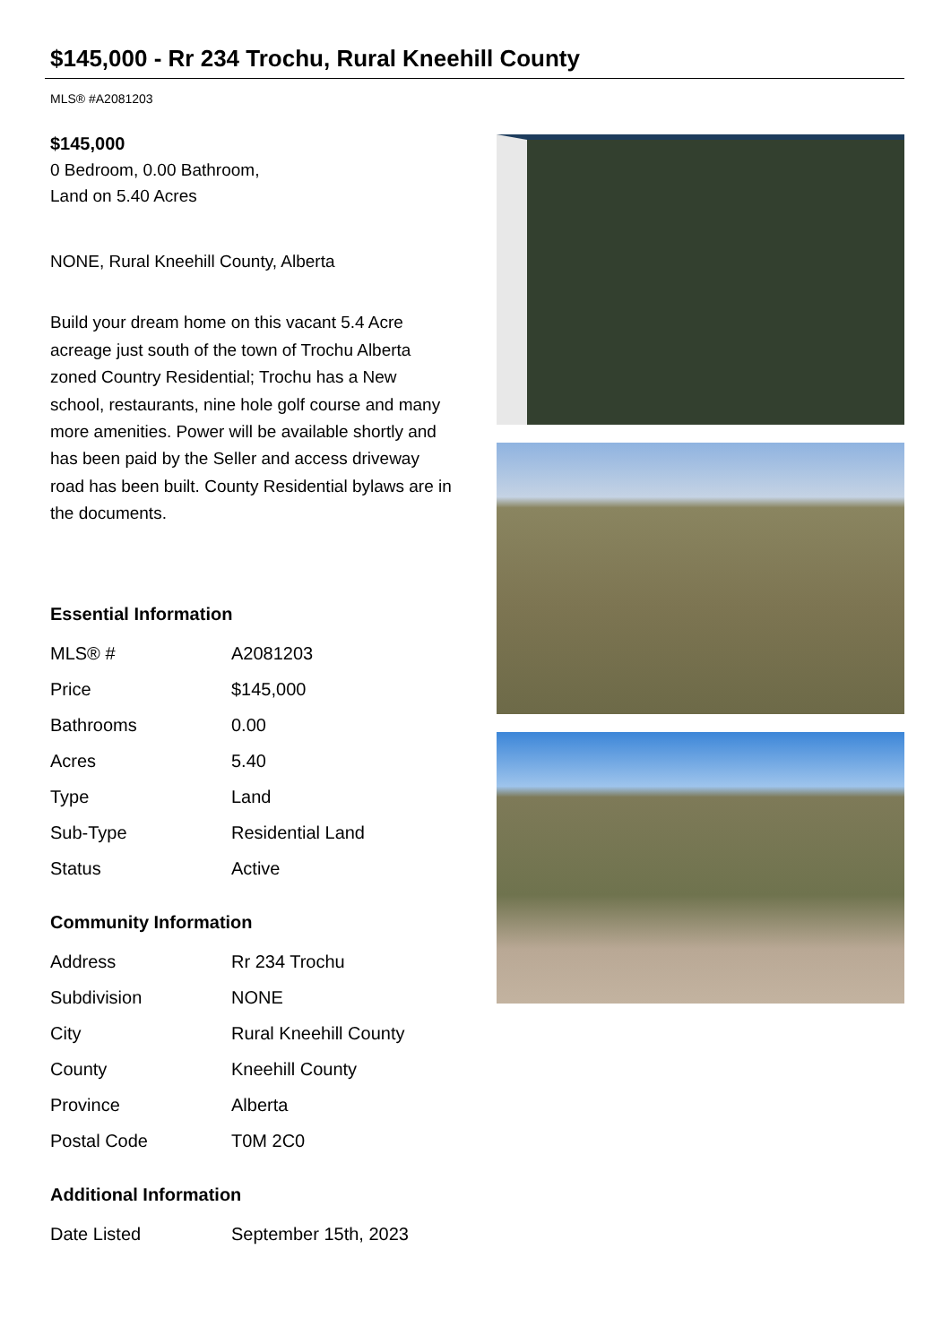$145,000 - Rr 234 Trochu, Rural Kneehill County
MLS® #A2081203
$145,000
0 Bedroom, 0.00 Bathroom,
Land on 5.40 Acres
NONE, Rural Kneehill County, Alberta
Build your dream home on this vacant 5.4 Acre acreage just south of the town of Trochu Alberta zoned Country Residential; Trochu has a New school, restaurants, nine hole golf course and many more amenities. Power will be available shortly and has been paid by the Seller and access driveway road has been built. County Residential bylaws are in the documents.
Essential Information
| MLS® # | A2081203 |
| Price | $145,000 |
| Bathrooms | 0.00 |
| Acres | 5.40 |
| Type | Land |
| Sub-Type | Residential Land |
| Status | Active |
Community Information
| Address | Rr 234 Trochu |
| Subdivision | NONE |
| City | Rural Kneehill County |
| County | Kneehill County |
| Province | Alberta |
| Postal Code | T0M 2C0 |
Additional Information
| Date Listed | September 15th, 2023 |